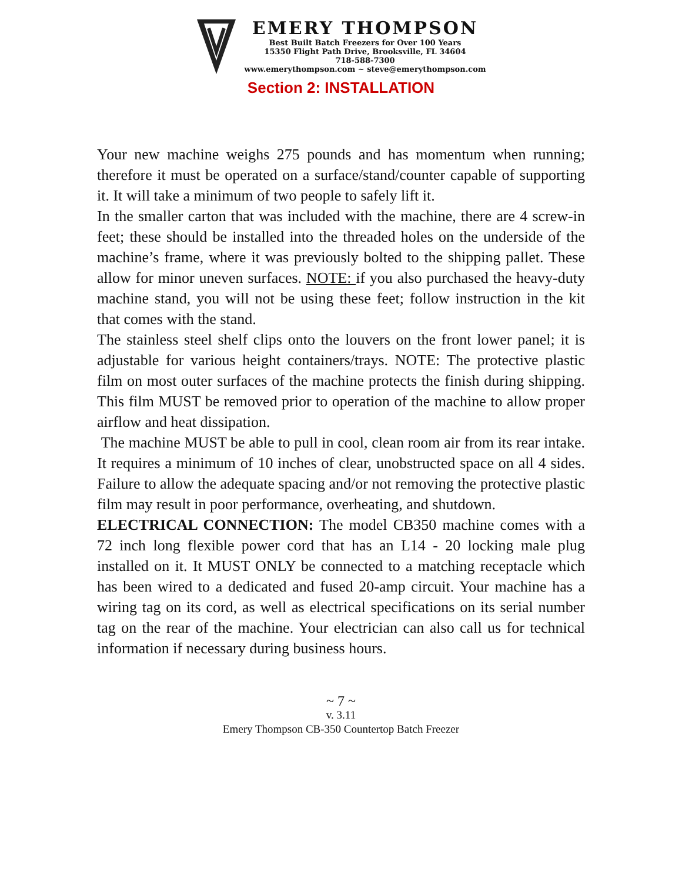EMERY THOMPSON
Best Built Batch Freezers for Over 100 Years
15350 Flight Path Drive, Brooksville, FL 34604
718-588-7300
www.emerythompson.com ~ steve@emerythompson.com
Section 2: INSTALLATION
Your new machine weighs 275 pounds and has momentum when running; therefore it must be operated on a surface/stand/counter capable of supporting it. It will take a minimum of two people to safely lift it.
In the smaller carton that was included with the machine, there are 4 screw-in feet; these should be installed into the threaded holes on the underside of the machine’s frame, where it was previously bolted to the shipping pallet. These allow for minor uneven surfaces. NOTE: if you also purchased the heavy-duty machine stand, you will not be using these feet; follow instruction in the kit that comes with the stand.
The stainless steel shelf clips onto the louvers on the front lower panel; it is adjustable for various height containers/trays. NOTE: The protective plastic film on most outer surfaces of the machine protects the finish during shipping. This film MUST be removed prior to operation of the machine to allow proper airflow and heat dissipation.
The machine MUST be able to pull in cool, clean room air from its rear intake. It requires a minimum of 10 inches of clear, unobstructed space on all 4 sides. Failure to allow the adequate spacing and/or not removing the protective plastic film may result in poor performance, overheating, and shutdown.
ELECTRICAL CONNECTION: The model CB350 machine comes with a 72 inch long flexible power cord that has an L14 - 20 locking male plug installed on it. It MUST ONLY be connected to a matching receptacle which has been wired to a dedicated and fused 20-amp circuit. Your machine has a wiring tag on its cord, as well as electrical specifications on its serial number tag on the rear of the machine. Your electrician can also call us for technical information if necessary during business hours.
~ 7 ~
v. 3.11
Emery Thompson CB-350 Countertop Batch Freezer